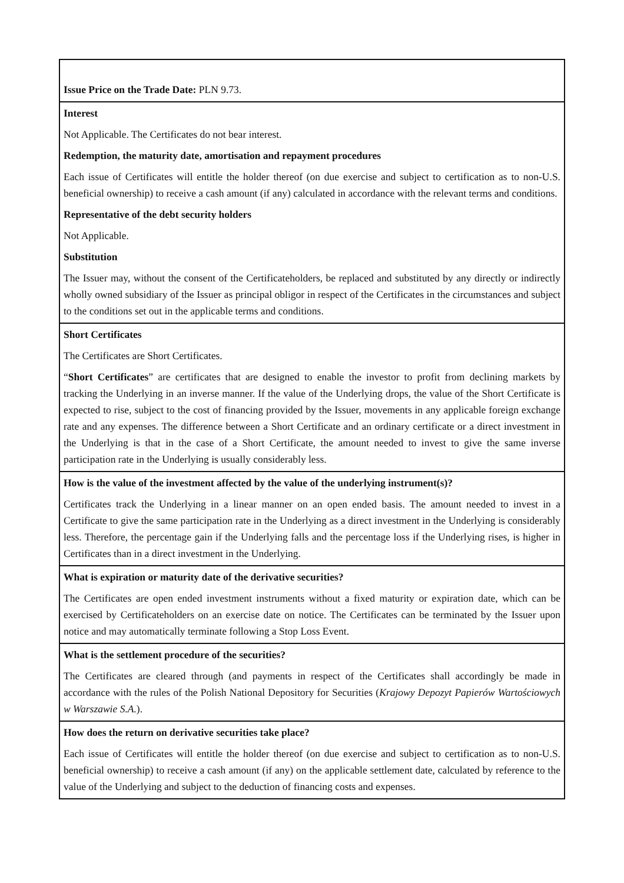| Issue Price on the Trade Date: PLN 9.73. |
| Interest Not Applicable. The Certificates do not bear interest. Redemption, the maturity date, amortisation and repayment procedures Each issue of Certificates will entitle the holder thereof (on due exercise and subject to certification as to non-U.S. beneficial ownership) to receive a cash amount (if any) calculated in accordance with the relevant terms and conditions. Representative of the debt security holders Not Applicable. Substitution The Issuer may, without the consent of the Certificateholders, be replaced and substituted by any directly or indirectly wholly owned subsidiary of the Issuer as principal obligor in respect of the Certificates in the circumstances and subject to the conditions set out in the applicable terms and conditions. |
| Short Certificates The Certificates are Short Certificates. “ Short Certificates ” are certificates that are designed to enable the investor to profit from declining markets by tracking the Underlying in an inverse manner. If the value of the Underlying drops, the value of the Short Certificate is expected to rise, subject to the cost of financing provided by the Issuer, movements in any applicable foreign exchange rate and any expenses. The difference between a Short Certificate and an ordinary certificate or a direct investment in the Underlying is that in the case of a Short Certificate, the amount needed to invest to give the same inverse participation rate in the Underlying is usually considerably less. |
| How is the value of the investment affected by the value of the underlying instrument(s)? Certificates track the Underlying in a linear manner on an open ended basis. The amount needed to invest in a Certificate to give the same participation rate in the Underlying as a direct investment in the Underlying is considerably less. Therefore, the percentage gain if the Underlying falls and the percentage loss if the Underlying rises, is higher in Certificates than in a direct investment in the Underlying. |
| What is expiration or maturity date of the derivative securities? The Certificates are open ended investment instruments without a fixed maturity or expiration date, which can be exercised by Certificateholders on an exercise date on notice. The Certificates can be terminated by the Issuer upon notice and may automatically terminate following a Stop Loss Event. |
| What is the settlement procedure of the securities? The Certificates are cleared through (and payments in respect of the Certificates shall accordingly be made in accordance with the rules of the Polish National Depository for Securities ( Krajowy Depozyt Papierów Wartościowych w Warszawie S.A. ). |
| How does the return on derivative securities take place? Each issue of Certificates will entitle the holder thereof (on due exercise and subject to certification as to non-U.S. beneficial ownership) to receive a cash amount (if any) on the applicable settlement date, calculated by reference to the value of the Underlying and subject to the deduction of financing costs and expenses. |